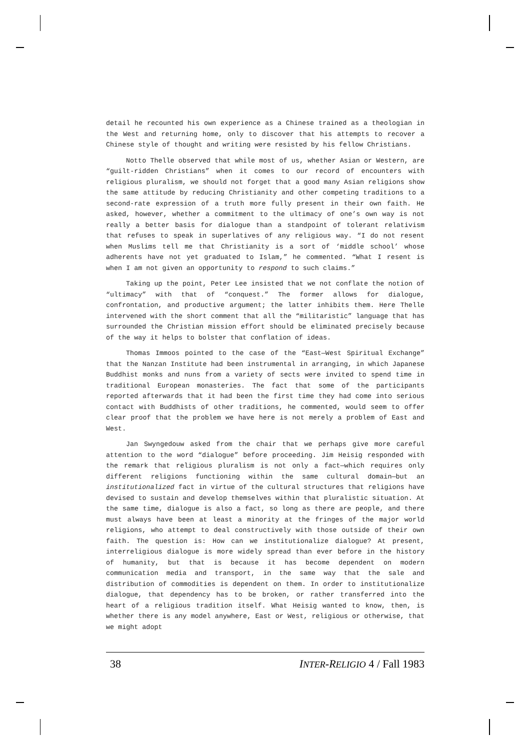detail he recounted his own experience as a Chinese trained as a theologian in the West and returning home, only to discover that his attempts to recover a Chinese style of thought and writing were resisted by his fellow Christians.
Notto Thelle observed that while most of us, whether Asian or Western, are “guilt-ridden Christians” when it comes to our record of encounters with religious pluralism, we should not forget that a good many Asian religions show the same attitude by reducing Christianity and other competing traditions to a second-rate expression of a truth more fully present in their own faith. He asked, however, whether a commitment to the ultimacy of one’s own way is not really a better basis for dialogue than a standpoint of tolerant relativism that refuses to speak in superlatives of any religious way. “I do not resent when Muslims tell me that Christianity is a sort of ‘middle school’ whose adherents have not yet graduated to Islam,” he commented. “What I resent is when I am not given an opportunity to respond to such claims.”
Taking up the point, Peter Lee insisted that we not conflate the notion of “ultimacy” with that of “conquest.” The former allows for dialogue, confrontation, and productive argument; the latter inhibits them. Here Thelle intervened with the short comment that all the “militaristic” language that has surrounded the Christian mission effort should be eliminated precisely because of the way it helps to bolster that conflation of ideas.
Thomas Immoos pointed to the case of the “East—West Spiritual Exchange” that the Nanzan Institute had been instrumental in arranging, in which Japanese Buddhist monks and nuns from a variety of sects were invited to spend time in traditional European monasteries. The fact that some of the participants reported afterwards that it had been the first time they had come into serious contact with Buddhists of other traditions, he commented, would seem to offer clear proof that the problem we have here is not merely a problem of East and West.
Jan Swyngedouw asked from the chair that we perhaps give more careful attention to the word “dialogue” before proceeding. Jim Heisig responded with the remark that religious pluralism is not only a fact—which requires only different religions functioning within the same cultural domain—but an institutionalized fact in virtue of the cultural structures that religions have devised to sustain and develop themselves within that pluralistic situation. At the same time, dialogue is also a fact, so long as there are people, and there must always have been at least a minority at the fringes of the major world religions, who attempt to deal constructively with those outside of their own faith. The question is: How can we institutionalize dialogue? At present, interreligious dialogue is more widely spread than ever before in the history of humanity, but that is because it has become dependent on modern communication media and transport, in the same way that the sale and distribution of commodities is dependent on them. In order to institutionalize dialogue, that dependency has to be broken, or rather transferred into the heart of a religious tradition itself. What Heisig wanted to know, then, is whether there is any model anywhere, East or West, religious or otherwise, that we might adopt
38 INTER-RELIGIO 4 / Fall 1983